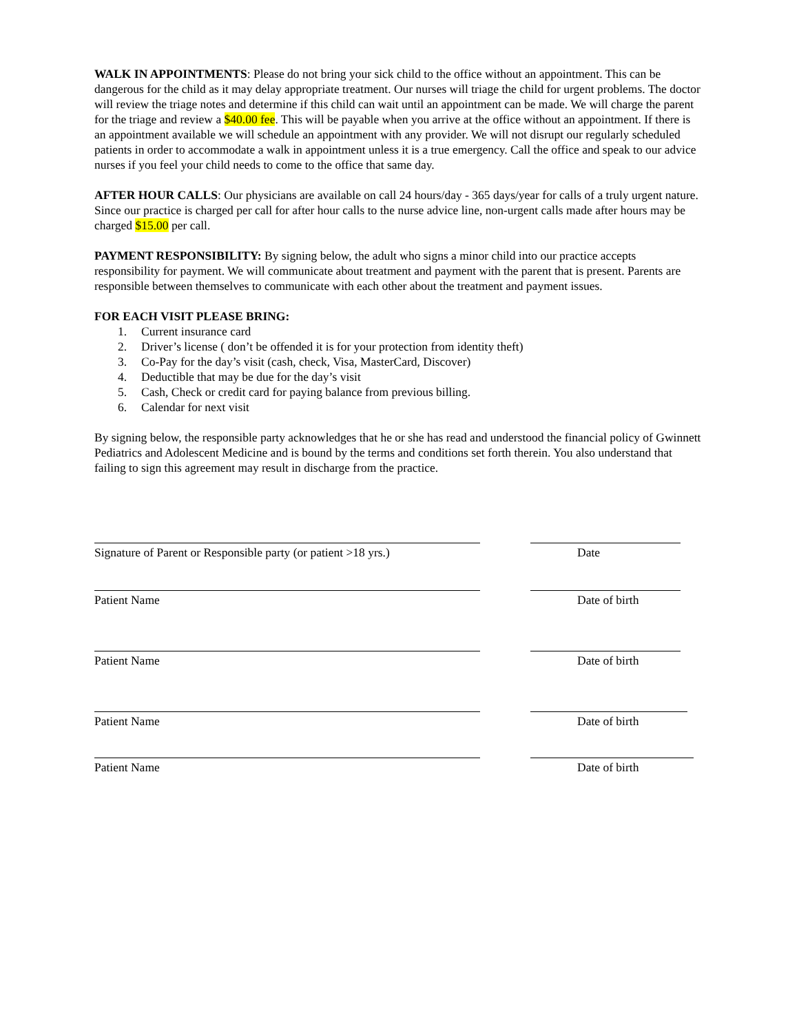WALK IN APPOINTMENTS: Please do not bring your sick child to the office without an appointment. This can be dangerous for the child as it may delay appropriate treatment. Our nurses will triage the child for urgent problems. The doctor will review the triage notes and determine if this child can wait until an appointment can be made. We will charge the parent for the triage and review a $40.00 fee. This will be payable when you arrive at the office without an appointment. If there is an appointment available we will schedule an appointment with any provider. We will not disrupt our regularly scheduled patients in order to accommodate a walk in appointment unless it is a true emergency. Call the office and speak to our advice nurses if you feel your child needs to come to the office that same day.
AFTER HOUR CALLS: Our physicians are available on call 24 hours/day - 365 days/year for calls of a truly urgent nature. Since our practice is charged per call for after hour calls to the nurse advice line, non-urgent calls made after hours may be charged $15.00 per call.
PAYMENT RESPONSIBILITY: By signing below, the adult who signs a minor child into our practice accepts responsibility for payment. We will communicate about treatment and payment with the parent that is present. Parents are responsible between themselves to communicate with each other about the treatment and payment issues.
FOR EACH VISIT PLEASE BRING:
1. Current insurance card
2. Driver’s license ( don’t be offended it is for your protection from identity theft)
3. Co-Pay for the day’s visit (cash, check, Visa, MasterCard, Discover)
4. Deductible that may be due for the day’s visit
5. Cash, Check or credit card for paying balance from previous billing.
6. Calendar for next visit
By signing below, the responsible party acknowledges that he or she has read and understood the financial policy of Gwinnett Pediatrics and Adolescent Medicine and is bound by the terms and conditions set forth therein. You also understand that failing to sign this agreement may result in discharge from the practice.
Signature of Parent or Responsible party (or patient >18 yrs.)
Date
Patient Name Date of birth
Patient Name Date of birth
Patient Name Date of birth
Patient Name Date of birth